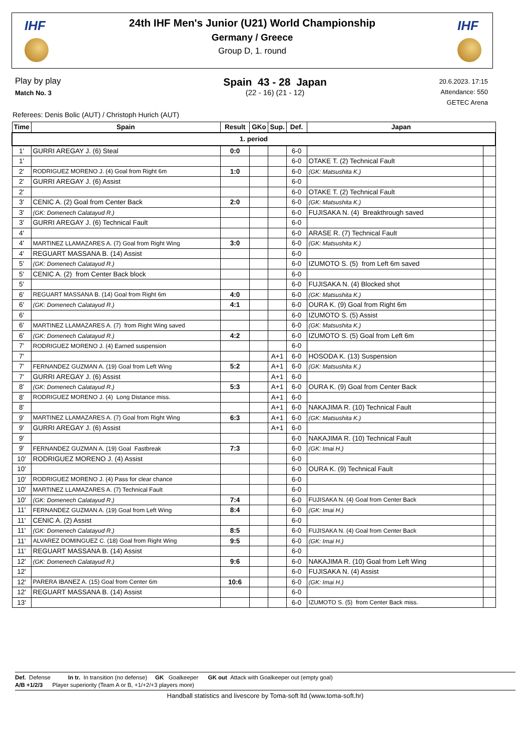IHF IHF
24th IHF Men's Junior (U21) World Championship
Germany / Greece
Group D, 1. round
Play by play
Match No. 3
Spain 43 - 28 Japan
(22 - 16) (21 - 12)
20.6.2023. 17:15
Attendance: 550
GETEC Arena
Referees: Denis Bolic (AUT) / Christoph Hurich (AUT)
| Time | Spain | Result | GKo | Sup. | Def. | Japan | |
| --- | --- | --- | --- | --- | --- | --- | --- |
| 1. period | | | | | | | |
| 1' | GURRI AREGAY J. (6) Steal | 0:0 | | | 6-0 | | |
| 1' | | | | | 6-0 | OTAKE T. (2) Technical Fault | |
| 2' | RODRIGUEZ MORENO J. (4) Goal from Right 6m | 1:0 | | | 6-0 | (GK: Matsushita K.) | |
| 2' | GURRI AREGAY J. (6) Assist | | | | 6-0 | | |
| 2' | | | | | 6-0 | OTAKE T. (2) Technical Fault | |
| 3' | CENIC A. (2) Goal from Center Back | 2:0 | | | 6-0 | (GK: Matsushita K.) | |
| 3' | (GK: Domenech Calatayud R.) | | | | 6-0 | FUJISAKA N. (4) Breakthrough saved | |
| 3' | GURRI AREGAY J. (6) Technical Fault | | | | 6-0 | | |
| 4' | | | | | 6-0 | ARASE R. (7) Technical Fault | |
| 4' | MARTINEZ LLAMAZARES A. (7) Goal from Right Wing | 3:0 | | | 6-0 | (GK: Matsushita K.) | |
| 4' | REGUART MASSANA B. (14) Assist | | | | 6-0 | | |
| 5' | (GK: Domenech Calatayud R.) | | | | 6-0 | IZUMOTO S. (5) from Left 6m saved | |
| 5' | CENIC A. (2) from Center Back block | | | | 6-0 | | |
| 5' | | | | | 6-0 | FUJISAKA N. (4) Blocked shot | |
| 6' | REGUART MASSANA B. (14) Goal from Right 6m | 4:0 | | | 6-0 | (GK: Matsushita K.) | |
| 6' | (GK: Domenech Calatayud R.) | 4:1 | | | 6-0 | OURA K. (9) Goal from Right 6m | |
| 6' | | | | | 6-0 | IZUMOTO S. (5) Assist | |
| 6' | MARTINEZ LLAMAZARES A. (7) from Right Wing saved | | | | 6-0 | (GK: Matsushita K.) | |
| 6' | (GK: Domenech Calatayud R.) | 4:2 | | | 6-0 | IZUMOTO S. (5) Goal from Left 6m | |
| 7' | RODRIGUEZ MORENO J. (4) Earned suspension | | | | 6-0 | | |
| 7' | | | | A+1 | 6-0 | HOSODA K. (13) Suspension | |
| 7' | FERNANDEZ GUZMAN A. (19) Goal from Left Wing | 5:2 | | A+1 | 6-0 | (GK: Matsushita K.) | |
| 7' | GURRI AREGAY J. (6) Assist | | | A+1 | 6-0 | | |
| 8' | (GK: Domenech Calatayud R.) | 5:3 | | A+1 | 6-0 | OURA K. (9) Goal from Center Back | |
| 8' | RODRIGUEZ MORENO J. (4) Long Distance miss. | | | A+1 | 6-0 | | |
| 8' | | | | A+1 | 6-0 | NAKAJIMA R. (10) Technical Fault | |
| 9' | MARTINEZ LLAMAZARES A. (7) Goal from Right Wing | 6:3 | | A+1 | 6-0 | (GK: Matsushita K.) | |
| 9' | GURRI AREGAY J. (6) Assist | | | A+1 | 6-0 | | |
| 9' | | | | | 6-0 | NAKAJIMA R. (10) Technical Fault | |
| 9' | FERNANDEZ GUZMAN A. (19) Goal Fastbreak | 7:3 | | | 6-0 | (GK: Imai H.) | |
| 10' | RODRIGUEZ MORENO J. (4) Assist | | | | 6-0 | | |
| 10' | | | | | 6-0 | OURA K. (9) Technical Fault | |
| 10' | RODRIGUEZ MORENO J. (4) Pass for clear chance | | | | 6-0 | | |
| 10' | MARTINEZ LLAMAZARES A. (7) Technical Fault | | | | 6-0 | | |
| 10' | (GK: Domenech Calatayud R.) | 7:4 | | | 6-0 | FUJISAKA N. (4) Goal from Center Back | |
| 11' | FERNANDEZ GUZMAN A. (19) Goal from Left Wing | 8:4 | | | 6-0 | (GK: Imai H.) | |
| 11' | CENIC A. (2) Assist | | | | 6-0 | | |
| 11' | (GK: Domenech Calatayud R.) | 8:5 | | | 6-0 | FUJISAKA N. (4) Goal from Center Back | |
| 11' | ALVAREZ DOMINGUEZ C. (18) Goal from Right Wing | 9:5 | | | 6-0 | (GK: Imai H.) | |
| 11' | REGUART MASSANA B. (14) Assist | | | | 6-0 | | |
| 12' | (GK: Domenech Calatayud R.) | 9:6 | | | 6-0 | NAKAJIMA R. (10) Goal from Left Wing | |
| 12' | | | | | 6-0 | FUJISAKA N. (4) Assist | |
| 12' | PARERA IBANEZ A. (15) Goal from Center 6m | 10:6 | | | 6-0 | (GK: Imai H.) | |
| 12' | REGUART MASSANA B. (14) Assist | | | | 6-0 | | |
| 13' | | | | | 6-0 | IZUMOTO S. (5) from Center Back miss. | |
Def. Defense In tr. In transition (no defense) GK Goalkeeper GK out Attack with Goalkeeper out (empty goal)
A/B +1/2/3 Player superiority (Team A or B, +1/+2/+3 players more)
Handball statistics and livescore by Toma-soft ltd (www.toma-soft.hr)